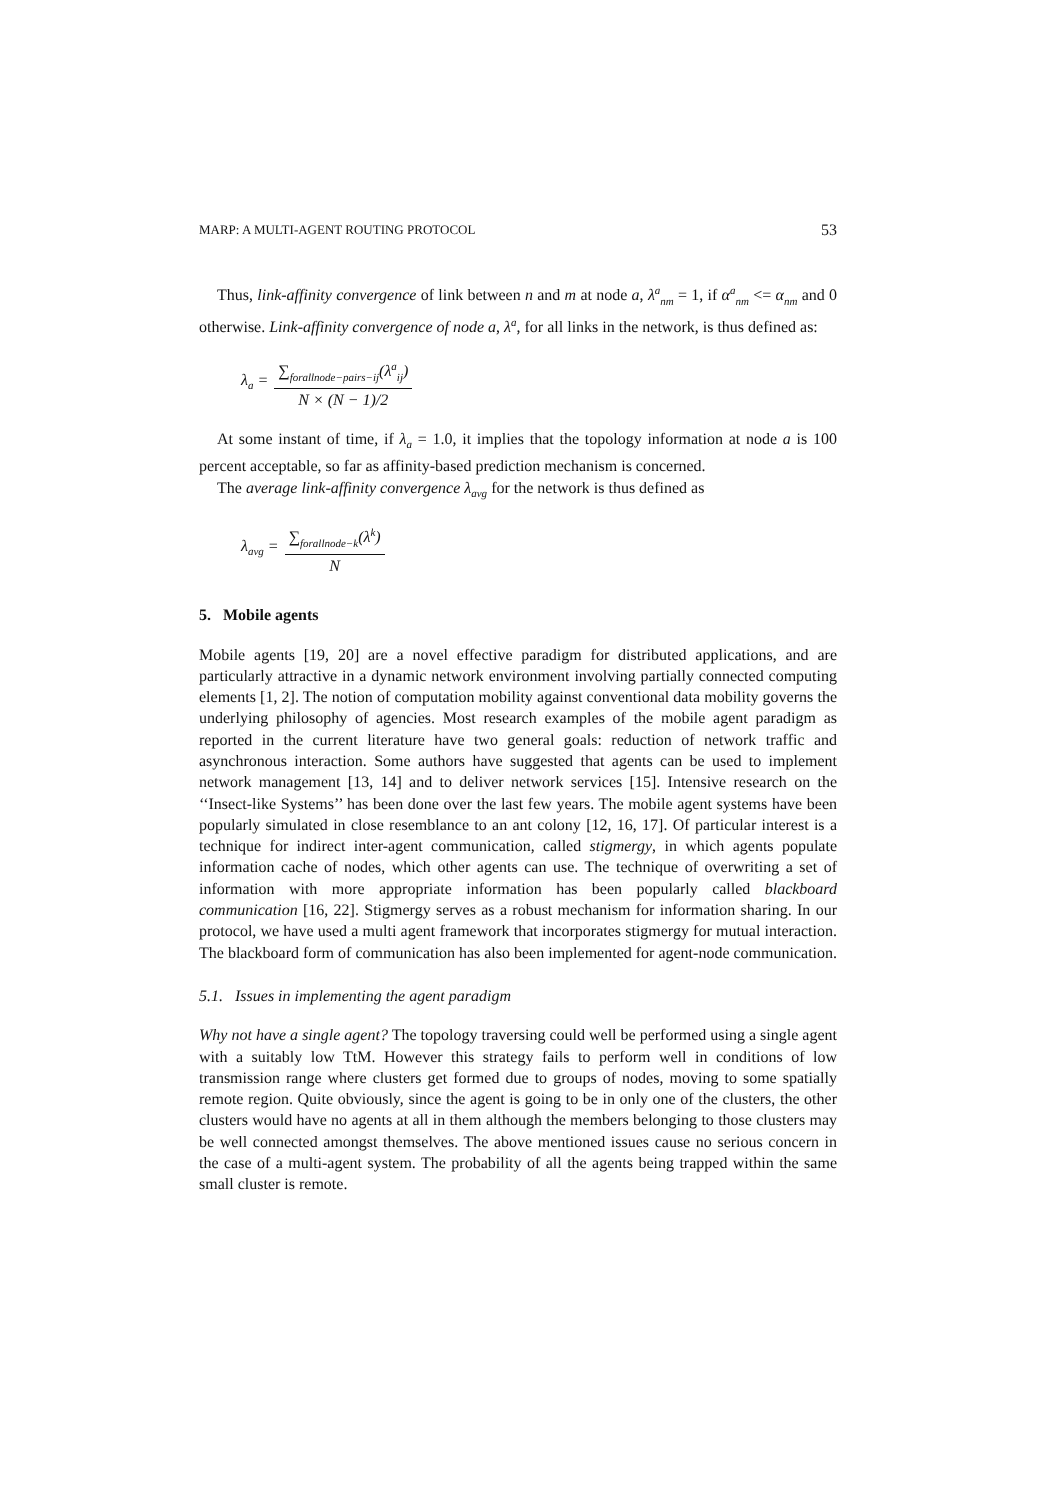MARP: A MULTI-AGENT ROUTING PROTOCOL 53
Thus, link-affinity convergence of link between n and m at node a, λ<sup>a</sup><sub>nm</sub> = 1, if α<sup>a</sup><sub>nm</sub> <= α<sub>nm</sub> and 0 otherwise. Link-affinity convergence of node a, λ<sup>a</sup>, for all links in the network, is thus defined as:
λ<sub>a</sub> = ∑<sub>forallnode−pairs−ij</sub>(λ<sup>a</sup><sub>ij</sub>) N × (N − 1)/2
At some instant of time, if λ<sub>a</sub> = 1.0, it implies that the topology information at node a is 100 percent acceptable, so far as affinity-based prediction mechanism is concerned.
The average link-affinity convergence λ<sub>avg</sub> for the network is thus defined as
λ<sub>avg</sub> = ∑<sub>forallnode−k</sub>(λ<sup>k</sup>) N
5. Mobile agents
Mobile agents [19, 20] are a novel effective paradigm for distributed applications, and are particularly attractive in a dynamic network environment involving partially connected computing elements [1, 2]. The notion of computation mobility against conventional data mobility governs the underlying philosophy of agencies. Most research examples of the mobile agent paradigm as reported in the current literature have two general goals: reduction of network traffic and asynchronous interaction. Some authors have suggested that agents can be used to implement network management [13, 14] and to deliver network services [15]. Intensive research on the ‘‘Insect-like Systems’’ has been done over the last few years. The mobile agent systems have been popularly simulated in close resemblance to an ant colony [12, 16, 17]. Of particular interest is a technique for indirect inter-agent communication, called stigmergy, in which agents populate information cache of nodes, which other agents can use. The technique of overwriting a set of information with more appropriate information has been popularly called blackboard communication [16, 22]. Stigmergy serves as a robust mechanism for information sharing. In our protocol, we have used a multi agent framework that incorporates stigmergy for mutual interaction. The blackboard form of communication has also been implemented for agent-node communication.
5.1. Issues in implementing the agent paradigm
Why not have a single agent? The topology traversing could well be performed using a single agent with a suitably low TtM. However this strategy fails to perform well in conditions of low transmission range where clusters get formed due to groups of nodes, moving to some spatially remote region. Quite obviously, since the agent is going to be in only one of the clusters, the other clusters would have no agents at all in them although the members belonging to those clusters may be well connected amongst themselves. The above mentioned issues cause no serious concern in the case of a multi-agent system. The probability of all the agents being trapped within the same small cluster is remote.